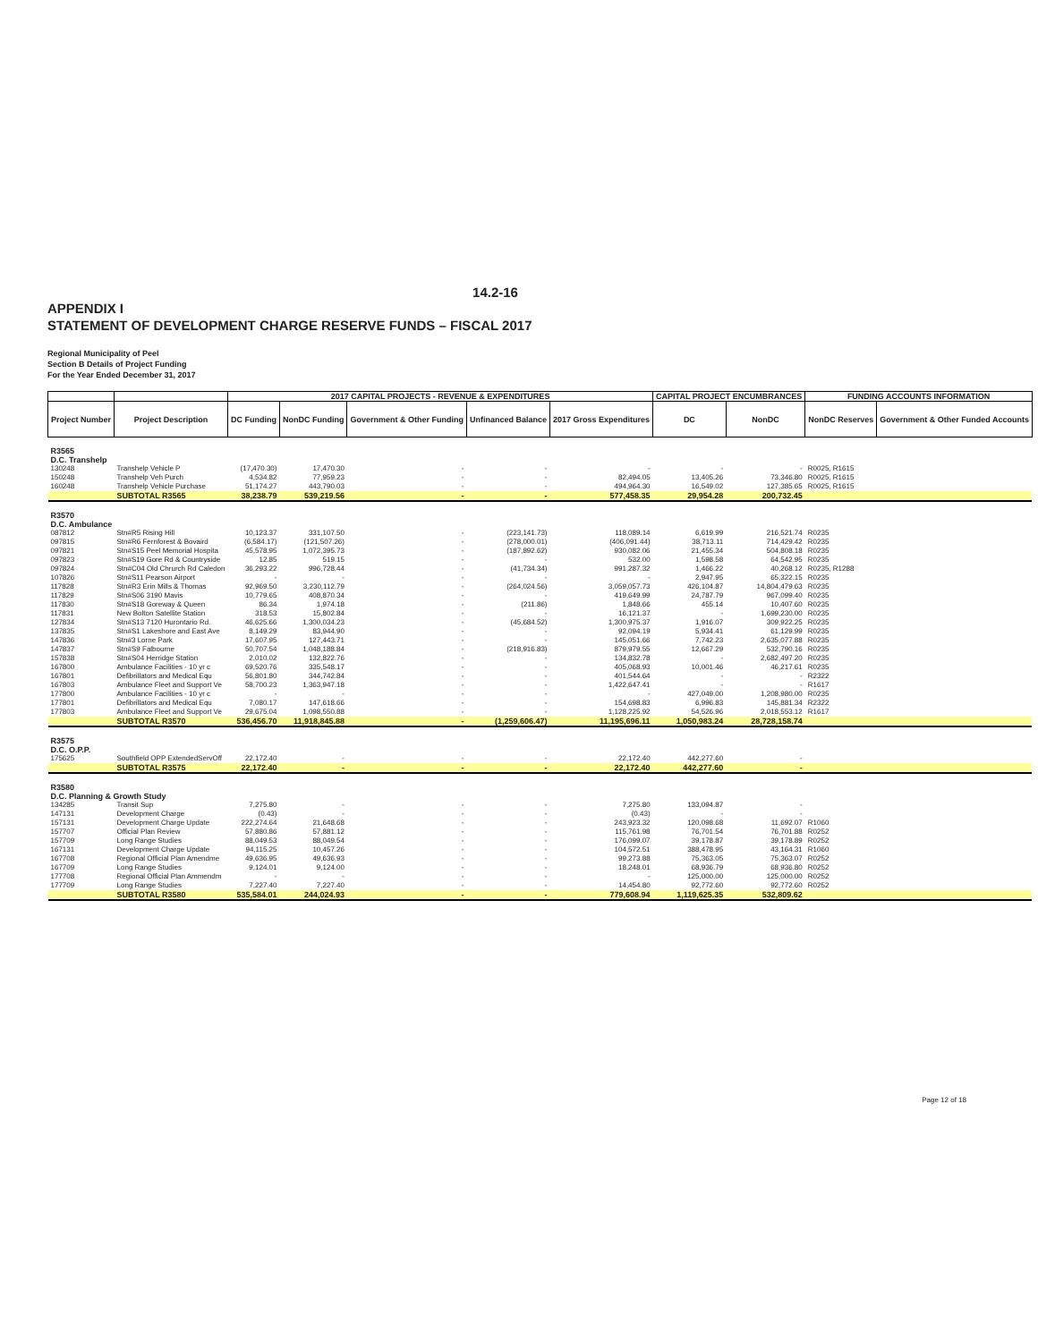14.2-16
APPENDIX I
STATEMENT OF DEVELOPMENT CHARGE RESERVE FUNDS – FISCAL 2017
Regional Municipality of Peel
Section B Details of Project Funding
For the Year Ended December 31, 2017
| | | 2017 CAPITAL PROJECTS - REVENUE & EXPENDITURES | | | | | CAPITAL PROJECT ENCUMBRANCES | | FUNDING ACCOUNTS INFORMATION | |
| --- | --- | --- | --- | --- | --- | --- | --- | --- | --- | --- |
| Project Number | Project Description | DC Funding | NonDC Funding | Government & Other Funding | Unfinanced Balance | 2017 Gross Expenditures | DC | NonDC | NonDC Reserves | Government & Other Funded Accounts |
| R3565 D.C. Transhelp | | | | | | | | | | |
| 130248 | Transhelp Vehicle P | (17,470.30) | 17,470.30 | - | - | - | - | - | R0025, R1615 | |
| 150248 | Transhelp Veh Purch | 4,534.82 | 77,959.23 | - | - | 82,494.05 | 13,405.26 | 73,346.80 | R0025, R1615 | |
| 160248 | Transhelp Vehicle Purchase | 51,174.27 | 443,790.03 | - | - | 494,964.30 | 16,549.02 | 127,385.65 | R0025, R1615 | |
| | SUBTOTAL R3565 | 38,238.79 | 539,219.56 | - | - | 577,458.35 | 29,954.28 | 200,732.45 | | |
| R3570 D.C. Ambulance | | | | | | | | | | |
| 087812 | Stn#R5 Rising Hill | 10,123.37 | 331,107.50 | - | (223,141.73) | 118,089.14 | 6,619.99 | 216,521.74 | R0235 | |
| 097815 | Stn#R6 Fernforest & Bovaird | (6,584.17) | (121,507.26) | - | (278,000.01) | (406,091.44) | 38,713.11 | 714,429.42 | R0235 | |
| 097821 | Stn#S15 Peel Memorial Hospita | 45,578.95 | 1,072,395.73 | - | (187,892.62) | 930,082.06 | 21,455.34 | 504,808.18 | R0235 | |
| 097823 | Stn#S19 Gore Rd & Countryside | 12.85 | 519.15 | - | - | 532.00 | 1,598.58 | 64,542.95 | R0235 | |
| 097824 | Stn#C04 Old Chrurch Rd Caledon | 36,293.22 | 996,728.44 | - | (41,734.34) | 991,287.32 | 1,466.22 | 40,268.12 | R0235, R1288 | |
| 107826 | Stn#S11 Pearson Airport | - | - | - | - | - | 2,947.95 | 65,322.15 | R0235 | |
| 117828 | Stn#R3 Erin Mills & Thomas | 92,969.50 | 3,230,112.79 | - | (264,024.56) | 3,059,057.73 | 426,104.87 | 14,804,479.63 | R0235 | |
| 117829 | Stn#S06 3190 Mavis | 10,779.65 | 408,870.34 | - | - | 419,649.99 | 24,787.79 | 967,099.40 | R0235 | |
| 117830 | Stn#S18 Goreway & Queen | 86.34 | 1,974.18 | - | (211.86) | 1,848.66 | 455.14 | 10,407.60 | R0235 | |
| 117831 | New Bolton Satellite Station | 318.53 | 15,802.84 | - | - | 16,121.37 | - | 1,699,230.00 | R0235 | |
| 127834 | Stn#S13 7120 Hurontario Rd. | 46,625.66 | 1,300,034.23 | - | (45,684.52) | 1,300,975.37 | 1,916.07 | 309,922.25 | R0235 | |
| 137835 | Stn#S1 Lakeshore and East Ave | 8,149.29 | 83,944.90 | - | - | 92,094.19 | 5,934.41 | 61,129.99 | R0235 | |
| 147836 | Stn#3 Lorne Park | 17,607.95 | 127,443.71 | - | - | 145,051.66 | 7,742.23 | 2,635,077.88 | R0235 | |
| 147837 | Stn#S9 Falbourne | 50,707.54 | 1,048,188.84 | - | (218,916.83) | 879,979.55 | 12,667.29 | 532,790.16 | R0235 | |
| 157838 | Stn#S04 Herridge Station | 2,010.02 | 132,822.76 | - | - | 134,832.78 | - | 2,682,497.20 | R0235 | |
| 167800 | Ambulance Facilities - 10 yr c | 69,520.76 | 335,548.17 | - | - | 405,068.93 | 10,001.46 | 46,217.61 | R0235 | |
| 167801 | Defibrillators and Medical Equ | 56,801.80 | 344,742.84 | - | - | 401,544.64 | - | - | R2322 | |
| 167803 | Ambulance Fleet and Support Ve | 58,700.23 | 1,363,947.18 | - | - | 1,422,647.41 | - | - | R1617 | |
| 177800 | Ambulance Facilities - 10 yr c | - | - | - | - | - | 427,049.00 | 1,208,980.00 | R0235 | |
| 177801 | Defibrillators and Medical Equ | 7,080.17 | 147,618.66 | - | - | 154,698.83 | 6,996.83 | 145,881.34 | R2322 | |
| 177803 | Ambulance Fleet and Support Ve | 29,675.04 | 1,098,550.88 | - | - | 1,128,225.92 | 54,526.96 | 2,018,553.12 | R1617 | |
| | SUBTOTAL R3570 | 536,456.70 | 11,918,845.88 | - | (1,259,606.47) | 11,195,696.11 | 1,050,983.24 | 28,728,158.74 | | |
| R3575 D.C. O.P.P. | | | | | | | | | | |
| 175625 | Southfield OPP ExtendedServOff | 22,172.40 | - | - | - | 22,172.40 | 442,277.60 | - | | |
| | SUBTOTAL R3575 | 22,172.40 | - | - | - | 22,172.40 | 442,277.60 | - | | |
| R3580 D.C. Planning & Growth Study | | | | | | | | | | |
| 134285 | Transit Sup | 7,275.80 | - | - | - | 7,275.80 | 133,094.87 | - | | |
| 147131 | Development Charge | (0.43) | - | - | - | (0.43) | - | - | | |
| 157131 | Development Charge Update | 222,274.64 | 21,648.68 | - | - | 243,923.32 | 120,098.68 | 11,692.07 | R1060 | |
| 157707 | Official Plan Review | 57,880.86 | 57,881.12 | - | - | 115,761.98 | 76,701.54 | 76,701.88 | R0252 | |
| 157709 | Long Range Studies | 88,049.53 | 88,049.54 | - | - | 176,099.07 | 39,178.87 | 39,178.89 | R0252 | |
| 167131 | Development Charge Update | 94,115.25 | 10,457.26 | - | - | 104,572.51 | 388,478.95 | 43,164.31 | R1060 | |
| 167708 | Regional Official Plan Amendme | 49,636.95 | 49,636.93 | - | - | 99,273.88 | 75,363.05 | 75,363.07 | R0252 | |
| 167709 | Long Range Studies | 9,124.01 | 9,124.00 | - | - | 18,248.01 | 68,936.79 | 68,936.80 | R0252 | |
| 177708 | Regional Official Plan Ammendm | - | - | - | - | - | 125,000.00 | 125,000.00 | R0252 | |
| 177709 | Long Range Studies | 7,227.40 | 7,227.40 | - | - | 14,454.80 | 92,772.60 | 92,772.60 | R0252 | |
| | SUBTOTAL R3580 | 535,584.01 | 244,024.93 | - | - | 779,608.94 | 1,119,625.35 | 532,809.62 | | |
Page 12 of 18